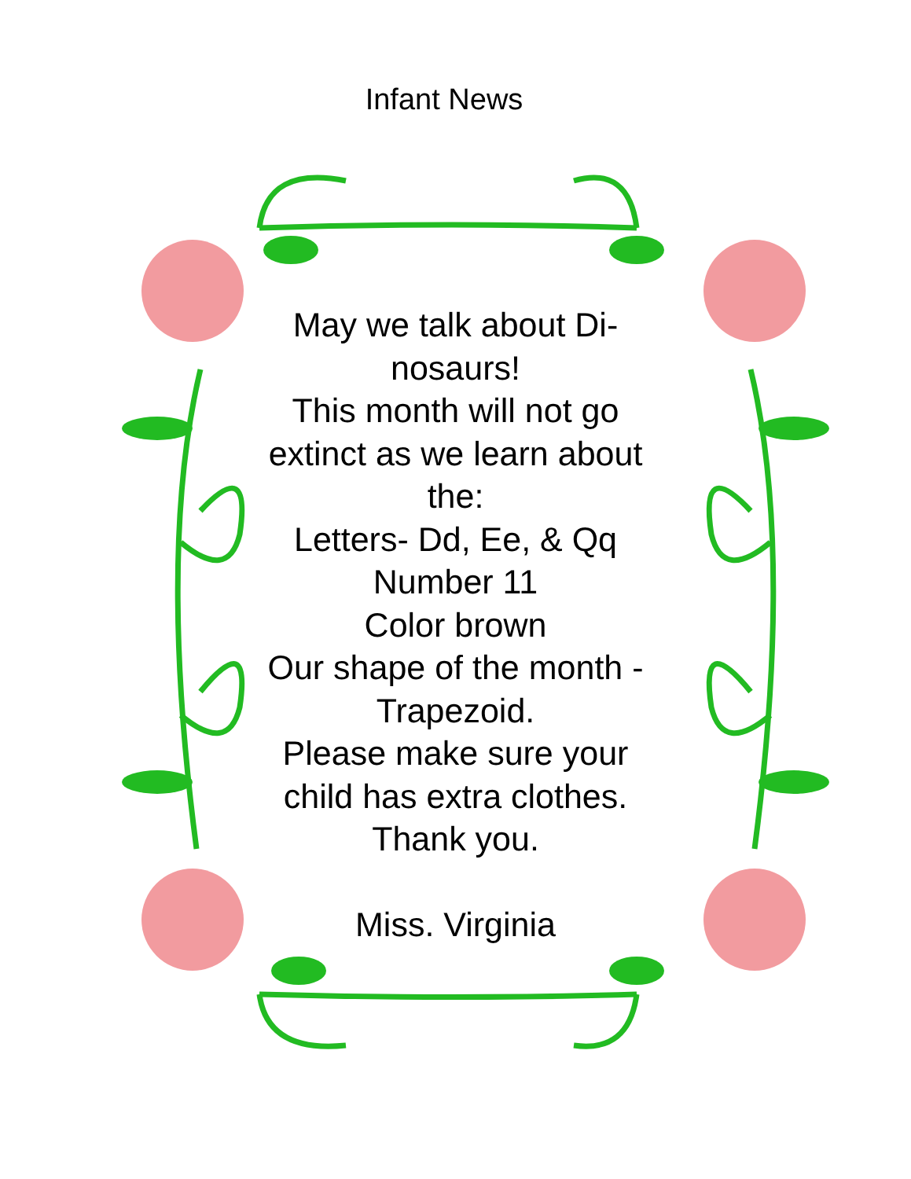Infant News
May we talk about Di-
nosaurs!
This month will not go extinct as we learn about the:
Letters- Dd, Ee, & Qq
Number 11
Color brown
Our shape of the month -Trapezoid.
Please make sure your child has extra clothes. Thank you.
Miss. Virginia